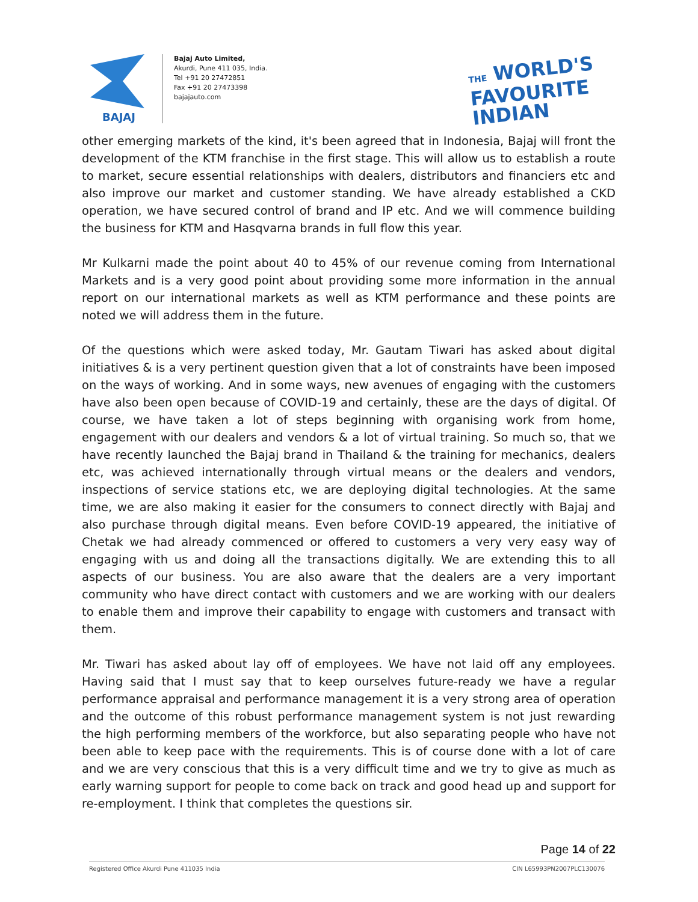BAJAJ
Bajaj Auto Limited,
Akurdi, Pune 411 035, India.
Tel +91 20 27472851
Fax +91 20 27473398
bajajauto.com
THE WORLD'S
FAVOURITE
INDIAN
other emerging markets of the kind, it's been agreed that in Indonesia, Bajaj will front the development of the KTM franchise in the first stage. This will allow us to establish a route to market, secure essential relationships with dealers, distributors and financiers etc and also improve our market and customer standing. We have already established a CKD operation, we have secured control of brand and IP etc. And we will commence building the business for KTM and Hasqvarna brands in full flow this year.
Mr Kulkarni made the point about 40 to 45% of our revenue coming from International Markets and is a very good point about providing some more information in the annual report on our international markets as well as KTM performance and these points are noted we will address them in the future.
Of the questions which were asked today, Mr. Gautam Tiwari has asked about digital initiatives & is a very pertinent question given that a lot of constraints have been imposed on the ways of working. And in some ways, new avenues of engaging with the customers have also been open because of COVID-19 and certainly, these are the days of digital. Of course, we have taken a lot of steps beginning with organising work from home, engagement with our dealers and vendors & a lot of virtual training. So much so, that we have recently launched the Bajaj brand in Thailand & the training for mechanics, dealers etc, was achieved internationally through virtual means or the dealers and vendors, inspections of service stations etc, we are deploying digital technologies. At the same time, we are also making it easier for the consumers to connect directly with Bajaj and also purchase through digital means. Even before COVID-19 appeared, the initiative of Chetak we had already commenced or offered to customers a very very easy way of engaging with us and doing all the transactions digitally. We are extending this to all aspects of our business. You are also aware that the dealers are a very important community who have direct contact with customers and we are working with our dealers to enable them and improve their capability to engage with customers and transact with them.
Mr. Tiwari has asked about lay off of employees. We have not laid off any employees. Having said that I must say that to keep ourselves future-ready we have a regular performance appraisal and performance management it is a very strong area of operation and the outcome of this robust performance management system is not just rewarding the high performing members of the workforce, but also separating people who have not been able to keep pace with the requirements. This is of course done with a lot of care and we are very conscious that this is a very difficult time and we try to give as much as early warning support for people to come back on track and good head up and support for re-employment. I think that completes the questions sir.
Page 14 of 22
Registered Office Akurdi Pune 411035 India CIN L65993PN2007PLC130076